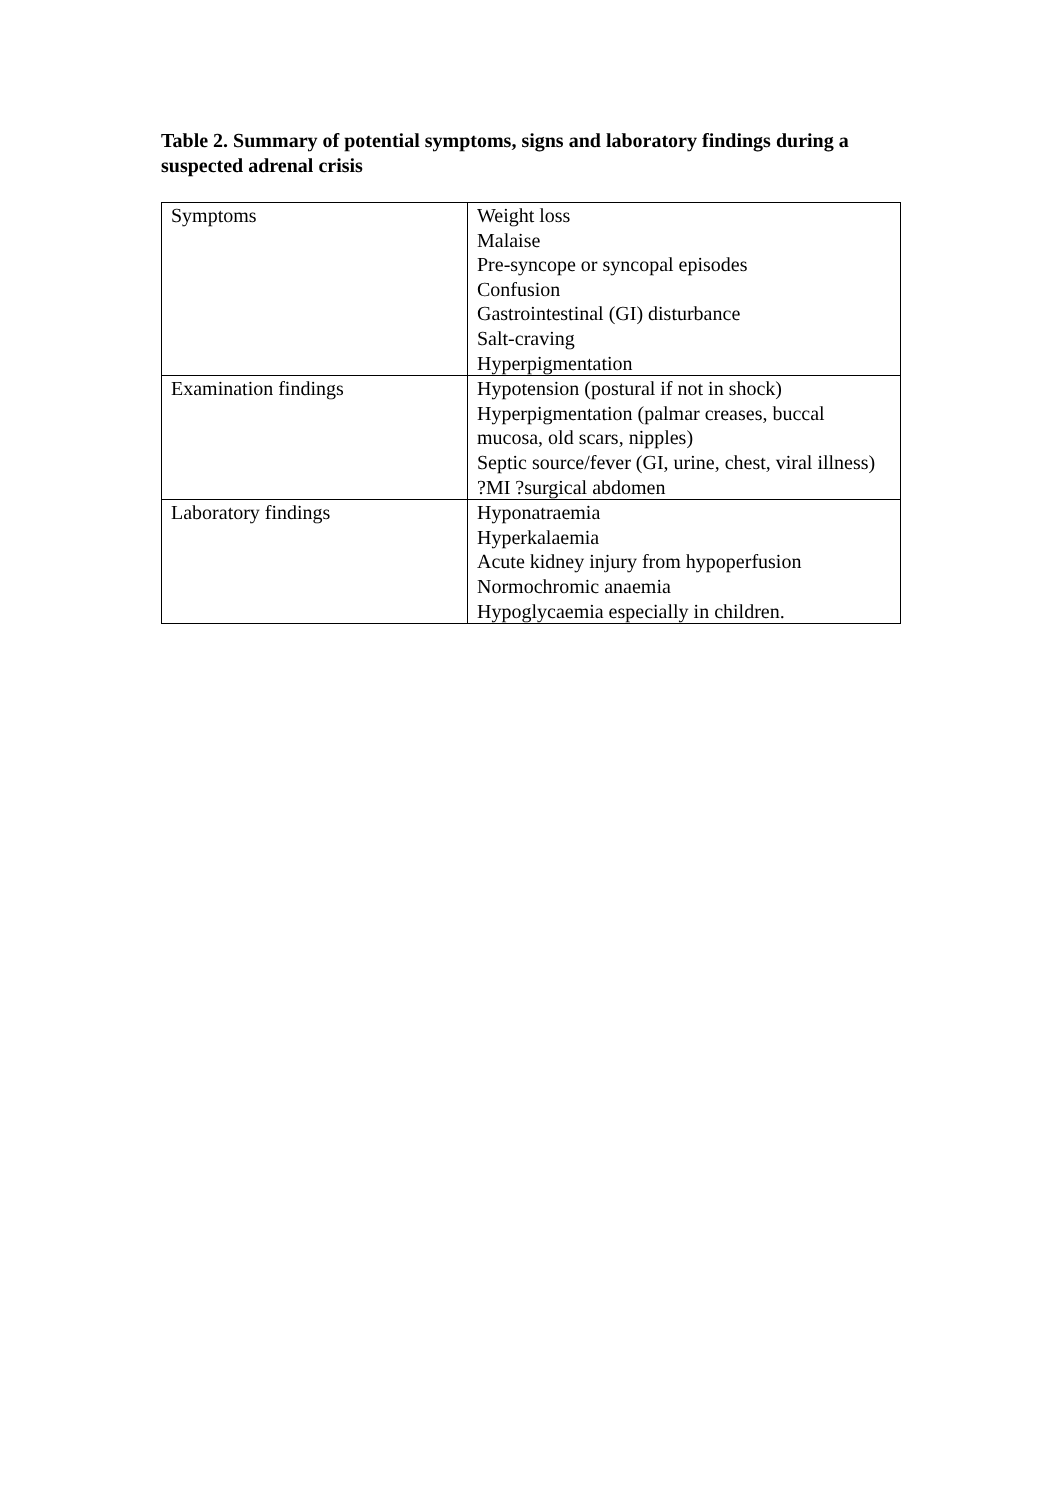Table 2. Summary of potential symptoms, signs and laboratory findings during a suspected adrenal crisis
| Symptoms | Weight loss Malaise Pre-syncope or syncopal episodes Confusion Gastrointestinal (GI) disturbance Salt-craving Hyperpigmentation |
| Examination findings | Hypotension (postural if not in shock) Hyperpigmentation (palmar creases, buccal mucosa, old scars, nipples) Septic source/fever (GI, urine, chest, viral illness) ?MI ?surgical abdomen |
| Laboratory findings | Hyponatraemia Hyperkalaemia Acute kidney injury from hypoperfusion Normochromic anaemia Hypoglycaemia especially in children. |